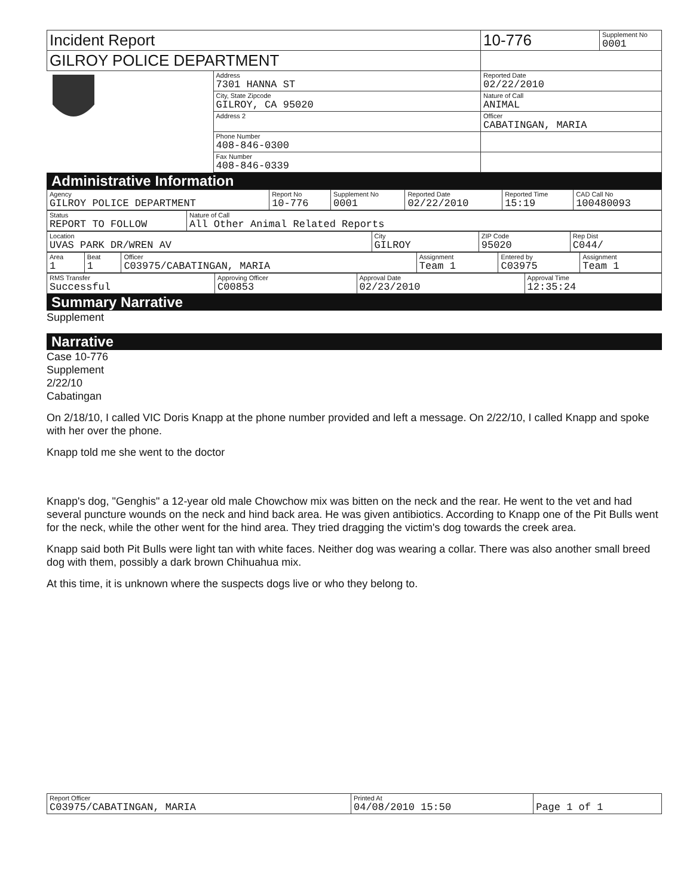| Incident Report | | 10-776 | Supplement No 0001 |
| GILROY POLICE DEPARTMENT | | | |
| | Address 7301 HANNA ST | Reported Date 02/22/2010 | |
| | City, State Zipcode GILROY, CA 95020 | Nature of Call ANIMAL | |
| | Address 2 | Officer CABATINGAN, MARIA | |
| | Phone Number 408-846-0300 | | |
| | Fax Number 408-846-0339 | | |
Administrative Information
| Agency GILROY POLICE DEPARTMENT | Report No 10-776 | Supplement No 0001 | Reported Date 02/22/2010 | Reported Time 15:19 | CAD Call No 100480093 |
| Status REPORT TO FOLLOW | Nature of Call All Other Animal Related Reports |
| Location UVAS PARK DR/WREN AV | City GILROY | ZIP Code 95020 | Rep Dist C044/ |
| Area 1 | Beat 1 | Officer C03975/CABATINGAN, MARIA | Assignment Team 1 | Entered by C03975 | Assignment Team 1 |
| RMS Transfer Successful | Approving Officer C00853 | Approval Date 02/23/2010 | Approval Time 12:35:24 |
Summary Narrative
Supplement
Narrative
Case 10-776
Supplement
2/22/10
Cabatingan
On 2/18/10, I called VIC Doris Knapp at the phone number provided and left a message. On 2/22/10, I called Knapp and spoke with her over the phone.
Knapp told me she went to the doctor
Knapp's dog, "Genghis" a 12-year old male Chowchow mix was bitten on the neck and the rear. He went to the vet and had several puncture wounds on the neck and hind back area. He was given antibiotics. According to Knapp one of the Pit Bulls went for the neck, while the other went for the hind area. They tried dragging the victim's dog towards the creek area.
Knapp said both Pit Bulls were light tan with white faces. Neither dog was wearing a collar. There was also another small breed dog with them, possibly a dark brown Chihuahua mix.
At this time, it is unknown where the suspects dogs live or who they belong to.
| Report Officer C03975/CABATINGAN, MARIA | Printed At 04/08/2010 15:50 | Page 1 of 1 |